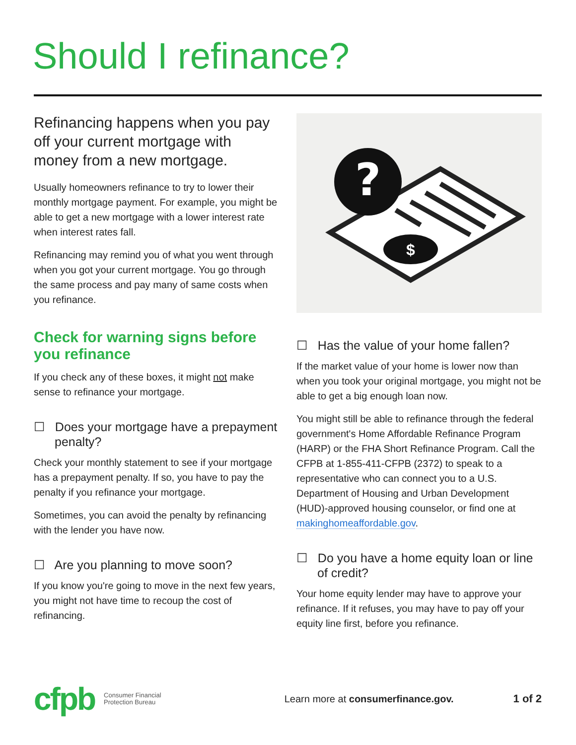Should I refinance?
Refinancing happens when you pay off your current mortgage with money from a new mortgage.
Usually homeowners refinance to try to lower their monthly mortgage payment. For example, you might be able to get a new mortgage with a lower interest rate when interest rates fall.
Refinancing may remind you of what you went through when you got your current mortgage. You go through the same process and pay many of same costs when you refinance.
Check for warning signs before you refinance
If you check any of these boxes, it might not make sense to refinance your mortgage.
☐ Does your mortgage have a prepayment penalty?
Check your monthly statement to see if your mortgage has a prepayment penalty. If so, you have to pay the penalty if you refinance your mortgage.
Sometimes, you can avoid the penalty by refinancing with the lender you have now.
☐ Are you planning to move soon?
If you know you're going to move in the next few years, you might not have time to recoup the cost of refinancing.
?
$
☐ Has the value of your home fallen?
If the market value of your home is lower now than when you took your original mortgage, you might not be able to get a big enough loan now.
You might still be able to refinance through the federal government's Home Affordable Refinance Program (HARP) or the FHA Short Refinance Program. Call the CFPB at 1-855-411-CFPB (2372) to speak to a representative who can connect you to a U.S. Department of Housing and Urban Development (HUD)-approved housing counselor, or find one at makinghomeaffordable.gov.
☐ Do you have a home equity loan or line of credit?
Your home equity lender may have to approve your refinance. If it refuses, you may have to pay off your equity line first, before you refinance.
cfpb Consumer Financial
Protection Bureau Learn more at consumerfinance.gov. 1 of 2